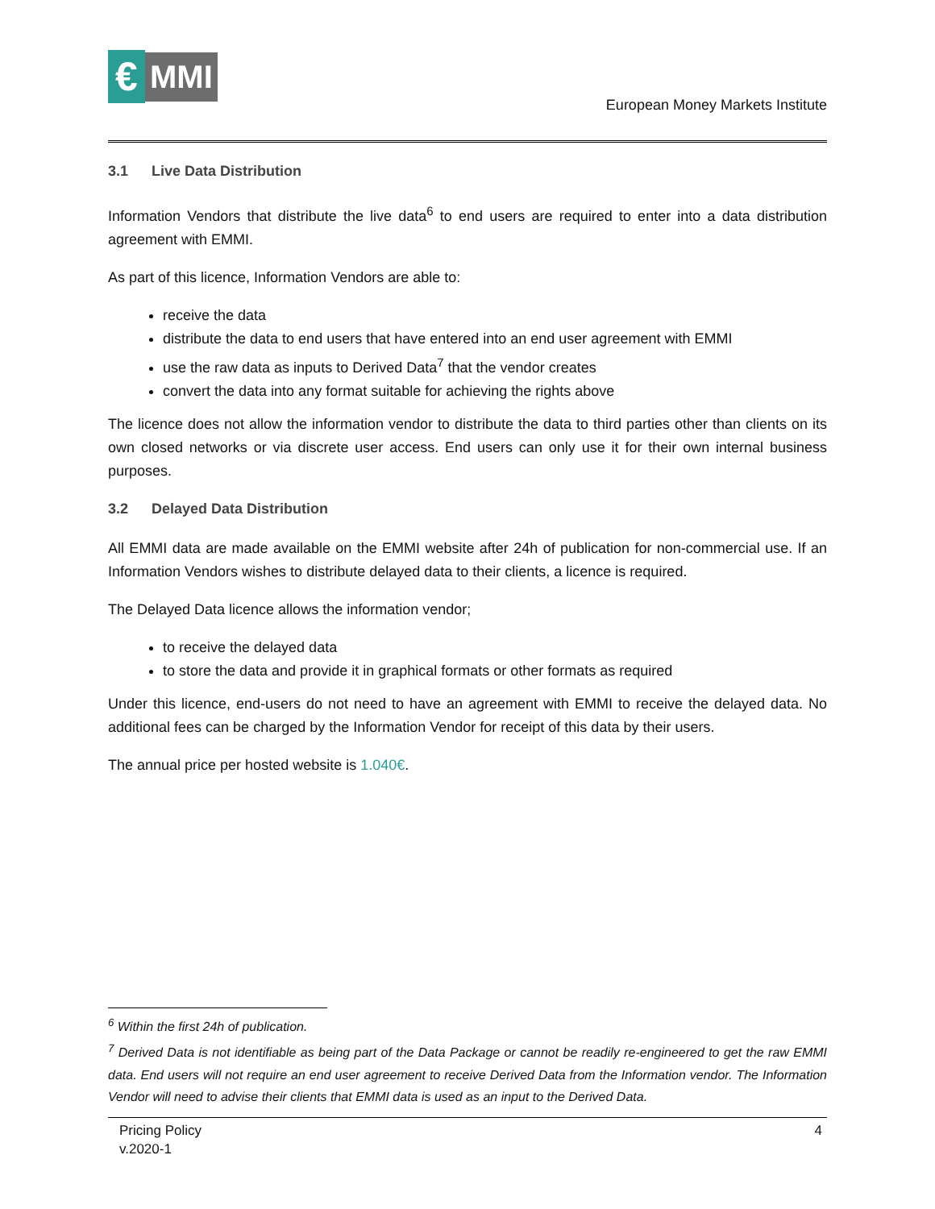€
MMI
European Money Markets Institute
3.1 Live Data Distribution
Information Vendors that distribute the live data<sup>6</sup> to end users are required to enter into a data distribution agreement with EMMI.
As part of this licence, Information Vendors are able to:
receive the data
distribute the data to end users that have entered into an end user agreement with EMMI
use the raw data as inputs to Derived Data<sup>7</sup> that the vendor creates
convert the data into any format suitable for achieving the rights above
The licence does not allow the information vendor to distribute the data to third parties other than clients on its own closed networks or via discrete user access. End users can only use it for their own internal business purposes.
3.2 Delayed Data Distribution
All EMMI data are made available on the EMMI website after 24h of publication for non-commercial use. If an Information Vendors wishes to distribute delayed data to their clients, a licence is required.
The Delayed Data licence allows the information vendor;
to receive the delayed data
to store the data and provide it in graphical formats or other formats as required
Under this licence, end-users do not need to have an agreement with EMMI to receive the delayed data. No additional fees can be charged by the Information Vendor for receipt of this data by their users.
The annual price per hosted website is 1.040€.
<sup>6</sup> Within the first 24h of publication.
<sup>7</sup> Derived Data is not identifiable as being part of the Data Package or cannot be readily re-engineered to get the raw EMMI data. End users will not require an end user agreement to receive Derived Data from the Information vendor. The Information Vendor will need to advise their clients that EMMI data is used as an input to the Derived Data.
Pricing Policy
v.2020-1
4